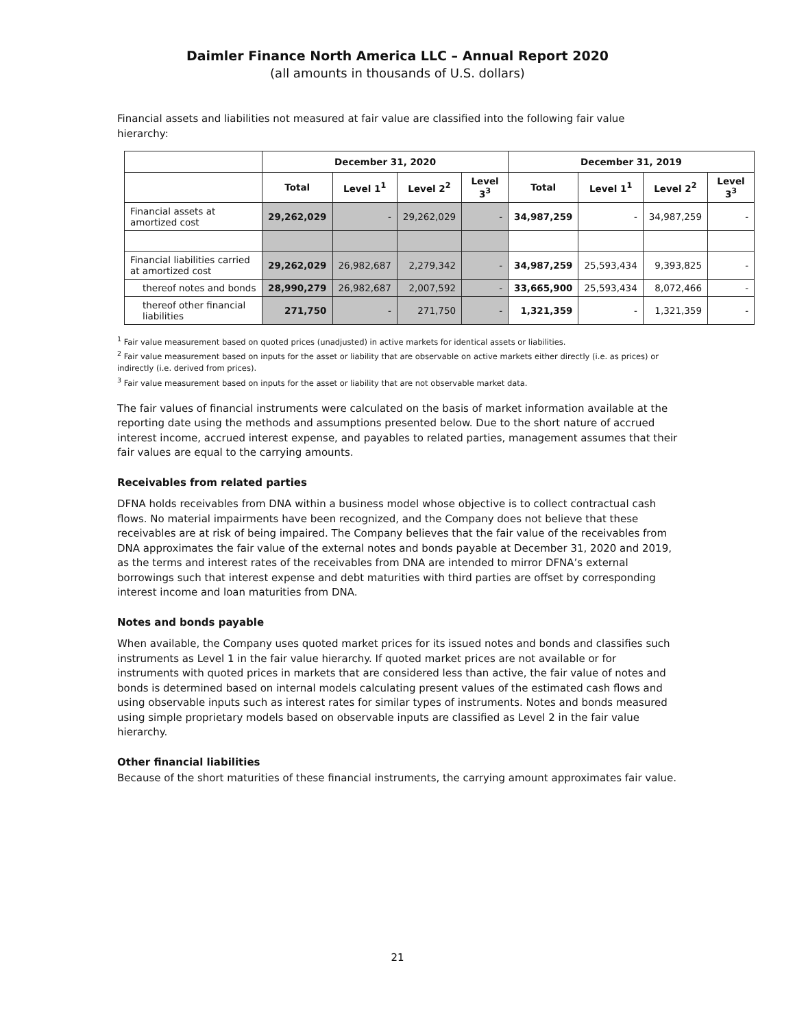Daimler Finance North America LLC – Annual Report 2020
(all amounts in thousands of U.S. dollars)
Financial assets and liabilities not measured at fair value are classified into the following fair value hierarchy:
| | December 31, 2020 | | | | December 31, 2019 | | | |
| --- | --- | --- | --- | --- | --- | --- | --- | --- |
| | Total | Level 1<sup>1</sup> | Level 2<sup>2</sup> | Level 3<sup>3</sup> | Total | Level 1<sup>1</sup> | Level 2<sup>2</sup> | Level 3<sup>3</sup> |
| Financial assets at amortized cost | 29,262,029 | - | 29,262,029 | - | 34,987,259 | - | 34,987,259 | - |
| Financial liabilities carried at amortized cost | 29,262,029 | 26,982,687 | 2,279,342 | - | 34,987,259 | 25,593,434 | 9,393,825 | - |
| thereof notes and bonds | 28,990,279 | 26,982,687 | 2,007,592 | - | 33,665,900 | 25,593,434 | 8,072,466 | - |
| thereof other financial liabilities | 271,750 | - | 271,750 | - | 1,321,359 | - | 1,321,359 | - |
<sup>1</sup> Fair value measurement based on quoted prices (unadjusted) in active markets for identical assets or liabilities.
<sup>2</sup> Fair value measurement based on inputs for the asset or liability that are observable on active markets either directly (i.e. as prices) or indirectly (i.e. derived from prices).
<sup>3</sup> Fair value measurement based on inputs for the asset or liability that are not observable market data.
The fair values of financial instruments were calculated on the basis of market information available at the reporting date using the methods and assumptions presented below. Due to the short nature of accrued interest income, accrued interest expense, and payables to related parties, management assumes that their fair values are equal to the carrying amounts.
Receivables from related parties
DFNA holds receivables from DNA within a business model whose objective is to collect contractual cash flows. No material impairments have been recognized, and the Company does not believe that these receivables are at risk of being impaired. The Company believes that the fair value of the receivables from DNA approximates the fair value of the external notes and bonds payable at December 31, 2020 and 2019, as the terms and interest rates of the receivables from DNA are intended to mirror DFNA’s external borrowings such that interest expense and debt maturities with third parties are offset by corresponding interest income and loan maturities from DNA.
Notes and bonds payable
When available, the Company uses quoted market prices for its issued notes and bonds and classifies such instruments as Level 1 in the fair value hierarchy. If quoted market prices are not available or for instruments with quoted prices in markets that are considered less than active, the fair value of notes and bonds is determined based on internal models calculating present values of the estimated cash flows and using observable inputs such as interest rates for similar types of instruments. Notes and bonds measured using simple proprietary models based on observable inputs are classified as Level 2 in the fair value hierarchy.
Other financial liabilities
Because of the short maturities of these financial instruments, the carrying amount approximates fair value.
21